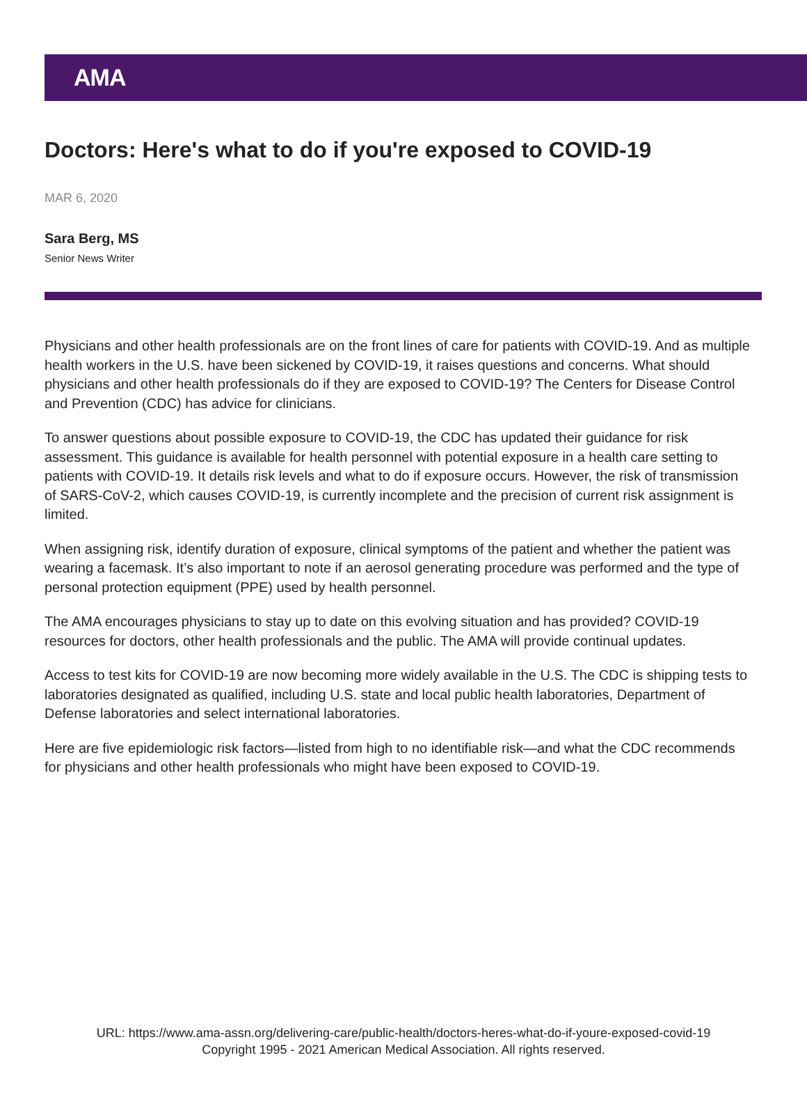AMA
Doctors: Here's what to do if you're exposed to COVID-19
MAR 6, 2020
Sara Berg, MS
Senior News Writer
Physicians and other health professionals are on the front lines of care for patients with COVID-19. And as multiple health workers in the U.S. have been sickened by COVID-19, it raises questions and concerns. What should physicians and other health professionals do if they are exposed to COVID-19? The Centers for Disease Control and Prevention (CDC) has advice for clinicians.
To answer questions about possible exposure to COVID-19, the CDC has updated their guidance for risk assessment. This guidance is available for health personnel with potential exposure in a health care setting to patients with COVID-19. It details risk levels and what to do if exposure occurs. However, the risk of transmission of SARS-CoV-2, which causes COVID-19, is currently incomplete and the precision of current risk assignment is limited.
When assigning risk, identify duration of exposure, clinical symptoms of the patient and whether the patient was wearing a facemask. It’s also important to note if an aerosol generating procedure was performed and the type of personal protection equipment (PPE) used by health personnel.
The AMA encourages physicians to stay up to date on this evolving situation and has provided? COVID-19 resources for doctors, other health professionals and the public. The AMA will provide continual updates.
Access to test kits for COVID-19 are now becoming more widely available in the U.S. The CDC is shipping tests to laboratories designated as qualified, including U.S. state and local public health laboratories, Department of Defense laboratories and select international laboratories.
Here are five epidemiologic risk factors—listed from high to no identifiable risk—and what the CDC recommends for physicians and other health professionals who might have been exposed to COVID-19.
URL: https://www.ama-assn.org/delivering-care/public-health/doctors-heres-what-do-if-youre-exposed-covid-19
Copyright 1995 - 2021 American Medical Association. All rights reserved.